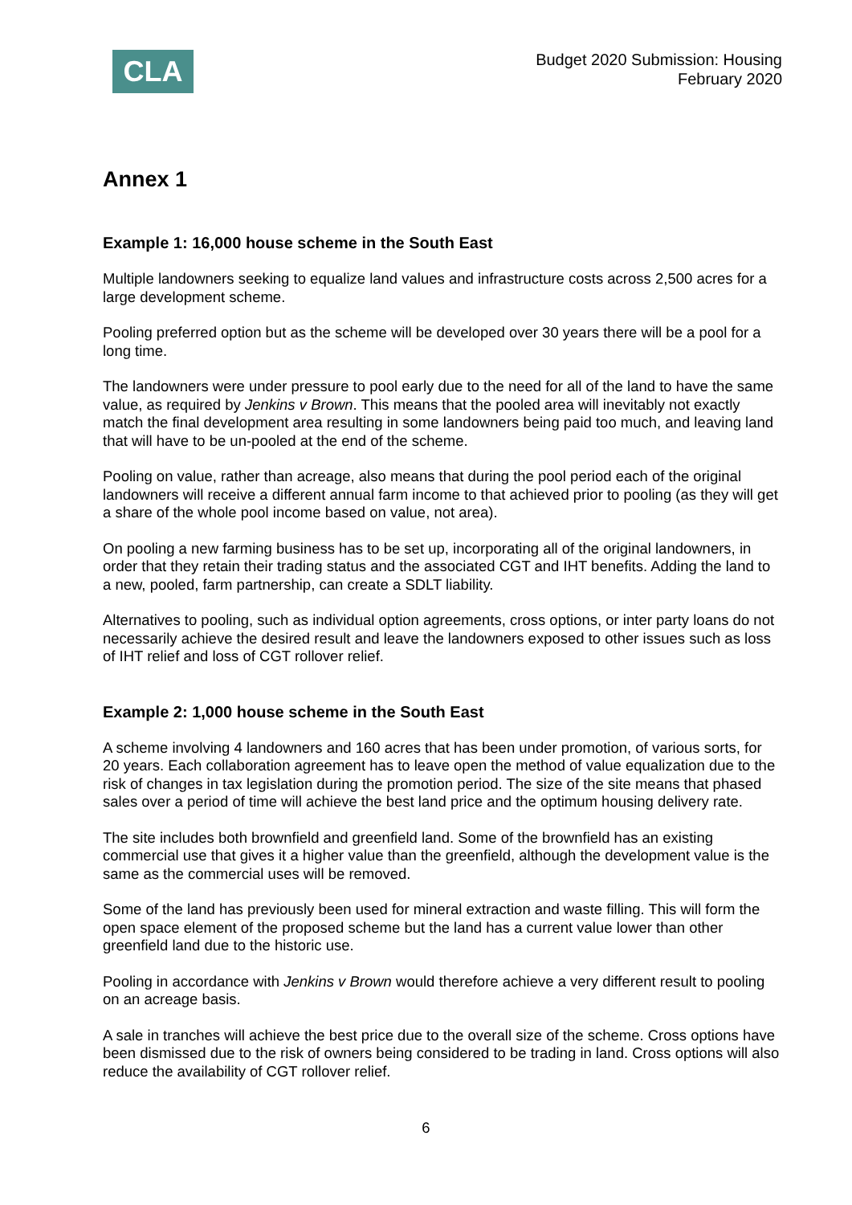CLA
Budget 2020 Submission: Housing
February 2020
Annex 1
Example 1: 16,000 house scheme in the South East
Multiple landowners seeking to equalize land values and infrastructure costs across 2,500 acres for a large development scheme.
Pooling preferred option but as the scheme will be developed over 30 years there will be a pool for a long time.
The landowners were under pressure to pool early due to the need for all of the land to have the same value, as required by Jenkins v Brown. This means that the pooled area will inevitably not exactly match the final development area resulting in some landowners being paid too much, and leaving land that will have to be un-pooled at the end of the scheme.
Pooling on value, rather than acreage, also means that during the pool period each of the original landowners will receive a different annual farm income to that achieved prior to pooling (as they will get a share of the whole pool income based on value, not area).
On pooling a new farming business has to be set up, incorporating all of the original landowners, in order that they retain their trading status and the associated CGT and IHT benefits. Adding the land to a new, pooled, farm partnership, can create a SDLT liability.
Alternatives to pooling, such as individual option agreements, cross options, or inter party loans do not necessarily achieve the desired result and leave the landowners exposed to other issues such as loss of IHT relief and loss of CGT rollover relief.
Example 2: 1,000 house scheme in the South East
A scheme involving 4 landowners and 160 acres that has been under promotion, of various sorts, for 20 years. Each collaboration agreement has to leave open the method of value equalization due to the risk of changes in tax legislation during the promotion period. The size of the site means that phased sales over a period of time will achieve the best land price and the optimum housing delivery rate.
The site includes both brownfield and greenfield land. Some of the brownfield has an existing commercial use that gives it a higher value than the greenfield, although the development value is the same as the commercial uses will be removed.
Some of the land has previously been used for mineral extraction and waste filling. This will form the open space element of the proposed scheme but the land has a current value lower than other greenfield land due to the historic use.
Pooling in accordance with Jenkins v Brown would therefore achieve a very different result to pooling on an acreage basis.
A sale in tranches will achieve the best price due to the overall size of the scheme. Cross options have been dismissed due to the risk of owners being considered to be trading in land. Cross options will also reduce the availability of CGT rollover relief.
6